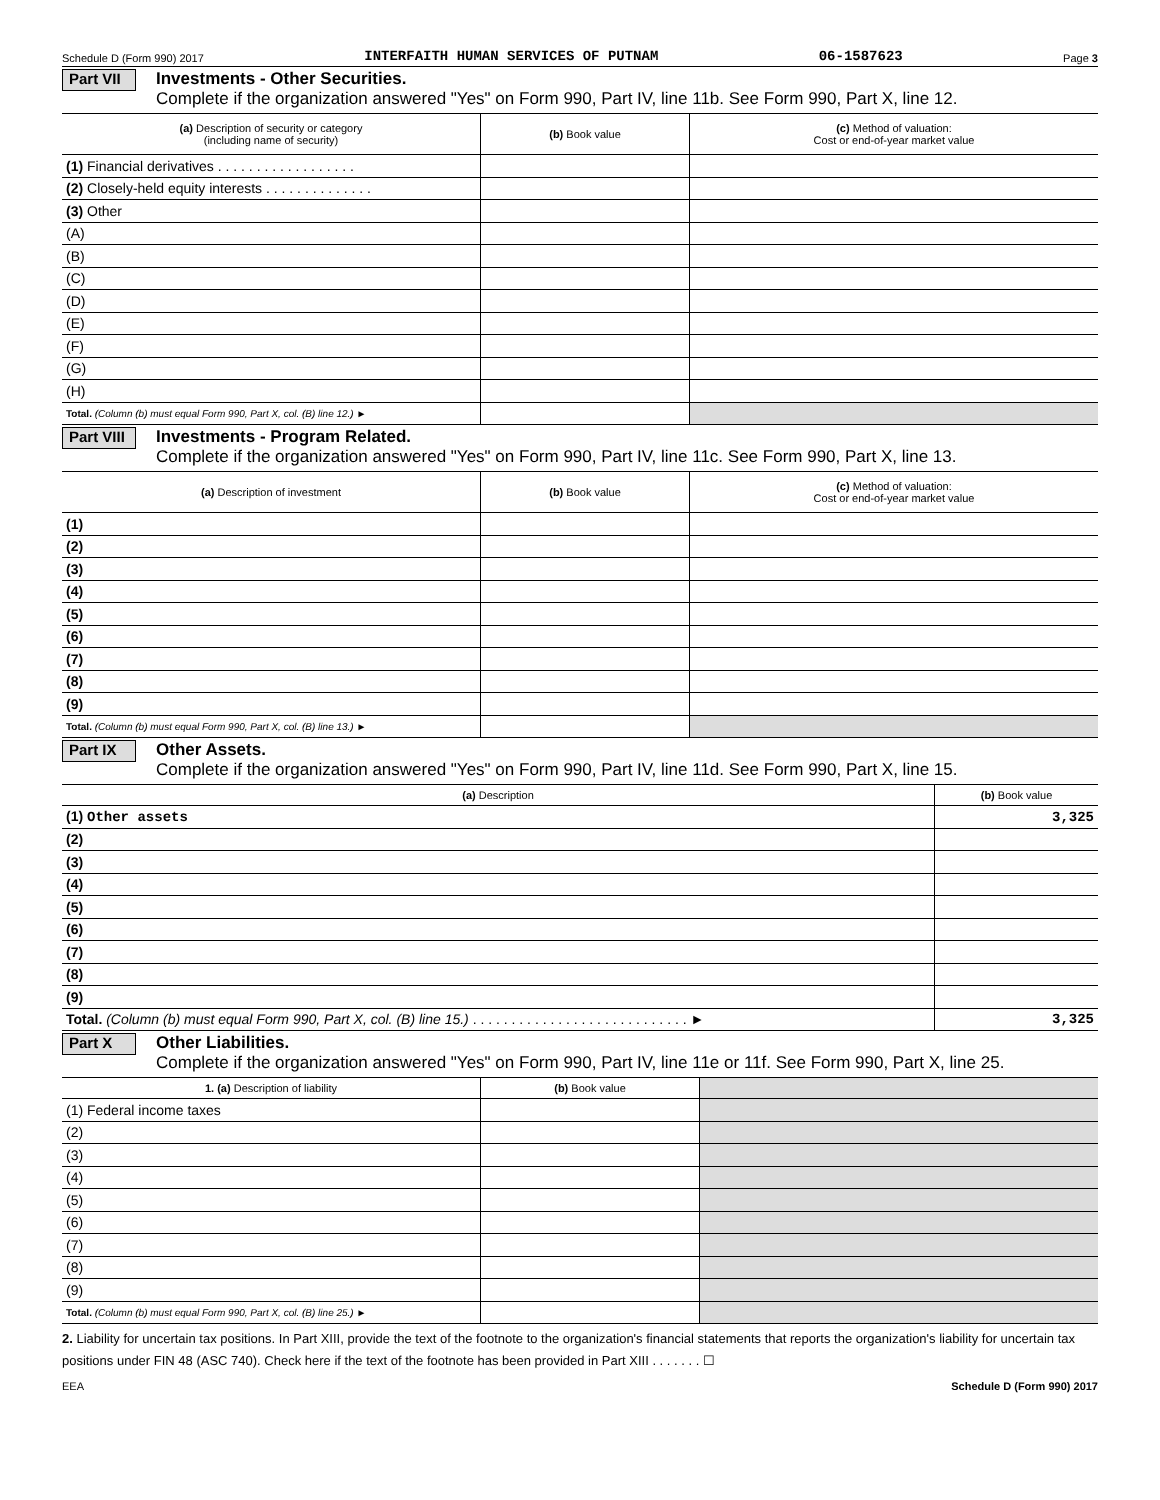Schedule D (Form 990) 2017 INTERFAITH HUMAN SERVICES OF PUTNAM 06-1587623 Page 3
Part VII
Investments - Other Securities.
Complete if the organization answered "Yes" on Form 990, Part IV, line 11b. See Form 990, Part X, line 12.
| (a) Description of security or category (including name of security) | (b) Book value | (c) Method of valuation: Cost or end-of-year market value |
| --- | --- | --- |
| (1) Financial derivatives . . . . . . . . . . . . . . . . . . | | |
| (2) Closely-held equity interests . . . . . . . . . . . . . . | | |
| (3) Other | | |
| (A) | | |
| (B) | | |
| (C) | | |
| (D) | | |
| (E) | | |
| (F) | | |
| (G) | | |
| (H) | | |
| Total. (Column (b) must equal Form 990, Part X, col. (B) line 12.) ► | | |
Part VIII
Investments - Program Related.
Complete if the organization answered "Yes" on Form 990, Part IV, line 11c. See Form 990, Part X, line 13.
| (a) Description of investment | (b) Book value | (c) Method of valuation: Cost or end-of-year market value |
| --- | --- | --- |
| (1) | | |
| (2) | | |
| (3) | | |
| (4) | | |
| (5) | | |
| (6) | | |
| (7) | | |
| (8) | | |
| (9) | | |
| Total. (Column (b) must equal Form 990, Part X, col. (B) line 13.) ► | | |
Part IX
Other Assets.
Complete if the organization answered "Yes" on Form 990, Part IV, line 11d. See Form 990, Part X, line 15.
| (a) Description | (b) Book value |
| --- | --- |
| (1) Other assets | 3,325 |
| (2) | |
| (3) | |
| (4) | |
| (5) | |
| (6) | |
| (7) | |
| (8) | |
| (9) | |
| Total. (Column (b) must equal Form 990, Part X, col. (B) line 15.) . . . . . . . . . . . . . . . . . . . . . . . . . . . . ► | 3,325 |
Part X
Other Liabilities.
Complete if the organization answered "Yes" on Form 990, Part IV, line 11e or 11f. See Form 990, Part X, line 25.
| 1. (a) Description of liability | (b) Book value | |
| --- | --- | --- |
| (1) Federal income taxes | | |
| (2) | | |
| (3) | | |
| (4) | | |
| (5) | | |
| (6) | | |
| (7) | | |
| (8) | | |
| (9) | | |
| Total. (Column (b) must equal Form 990, Part X, col. (B) line 25.) ► | | |
2. Liability for uncertain tax positions. In Part XIII, provide the text of the footnote to the organization's financial statements that reports the organization's liability for uncertain tax positions under FIN 48 (ASC 740). Check here if the text of the footnote has been provided in Part XIII . . . . . . . ☐
EEA Schedule D (Form 990) 2017